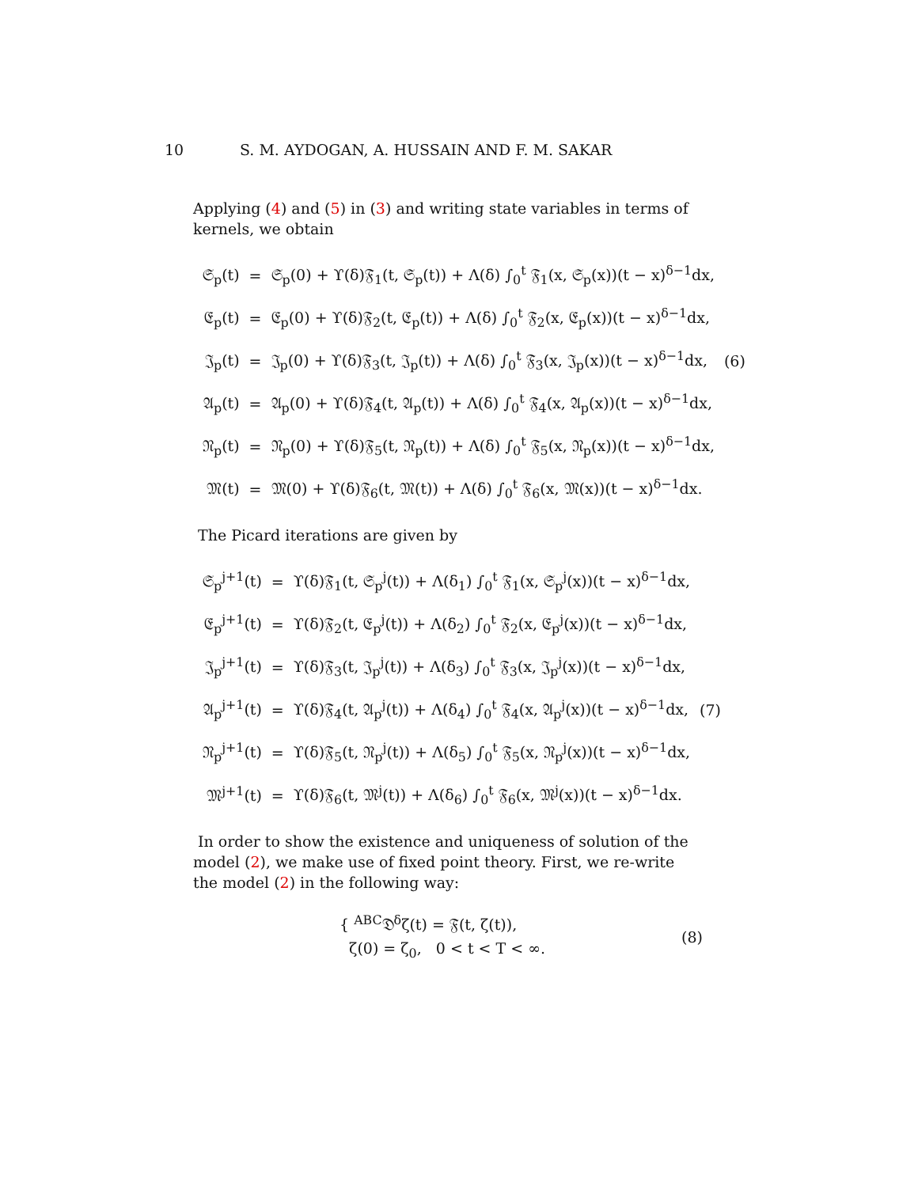10 S. M. AYDOGAN, A. HUSSAIN AND F. M. SAKAR
Applying (4) and (5) in (3) and writing state variables in terms of kernels, we obtain
| 𝔖<sub>p</sub>(t) | = | 𝔖<sub>p</sub>(0) + ϒ(δ)𝔉<sub>1</sub>(t, 𝔖<sub>p</sub>(t)) + Λ(δ) ∫<sub>0</sub><sup>t</sup> 𝔉<sub>1</sub>(x, 𝔖<sub>p</sub>(x))(t − x)<sup>δ−1</sup>dx, | |
| 𝔈<sub>p</sub>(t) | = | 𝔈<sub>p</sub>(0) + ϒ(δ)𝔉<sub>2</sub>(t, 𝔈<sub>p</sub>(t)) + Λ(δ) ∫<sub>0</sub><sup>t</sup> 𝔉<sub>2</sub>(x, 𝔈<sub>p</sub>(x))(t − x)<sup>δ−1</sup>dx, | |
| 𝔍<sub>p</sub>(t) | = | 𝔍<sub>p</sub>(0) + ϒ(δ)𝔉<sub>3</sub>(t, 𝔍<sub>p</sub>(t)) + Λ(δ) ∫<sub>0</sub><sup>t</sup> 𝔉<sub>3</sub>(x, 𝔍<sub>p</sub>(x))(t − x)<sup>δ−1</sup>dx, | (6) |
| 𝔄<sub>p</sub>(t) | = | 𝔄<sub>p</sub>(0) + ϒ(δ)𝔉<sub>4</sub>(t, 𝔄<sub>p</sub>(t)) + Λ(δ) ∫<sub>0</sub><sup>t</sup> 𝔉<sub>4</sub>(x, 𝔄<sub>p</sub>(x))(t − x)<sup>δ−1</sup>dx, | |
| 𝔑<sub>p</sub>(t) | = | 𝔑<sub>p</sub>(0) + ϒ(δ)𝔉<sub>5</sub>(t, 𝔑<sub>p</sub>(t)) + Λ(δ) ∫<sub>0</sub><sup>t</sup> 𝔉<sub>5</sub>(x, 𝔑<sub>p</sub>(x))(t − x)<sup>δ−1</sup>dx, | |
| 𝔐(t) | = | 𝔐(0) + ϒ(δ)𝔉<sub>6</sub>(t, 𝔐(t)) + Λ(δ) ∫<sub>0</sub><sup>t</sup> 𝔉<sub>6</sub>(x, 𝔐(x))(t − x)<sup>δ−1</sup>dx. | |
The Picard iterations are given by
| 𝔖<sub>p</sub><sup>j+1</sup>(t) | = | ϒ(δ)𝔉<sub>1</sub>(t, 𝔖<sub>p</sub><sup>j</sup>(t)) + Λ(δ<sub>1</sub>) ∫<sub>0</sub><sup>t</sup> 𝔉<sub>1</sub>(x, 𝔖<sub>p</sub><sup>j</sup>(x))(t − x)<sup>δ−1</sup>dx, | |
| 𝔈<sub>p</sub><sup>j+1</sup>(t) | = | ϒ(δ)𝔉<sub>2</sub>(t, 𝔈<sub>p</sub><sup>j</sup>(t)) + Λ(δ<sub>2</sub>) ∫<sub>0</sub><sup>t</sup> 𝔉<sub>2</sub>(x, 𝔈<sub>p</sub><sup>j</sup>(x))(t − x)<sup>δ−1</sup>dx, | |
| 𝔍<sub>p</sub><sup>j+1</sup>(t) | = | ϒ(δ)𝔉<sub>3</sub>(t, 𝔍<sub>p</sub><sup>j</sup>(t)) + Λ(δ<sub>3</sub>) ∫<sub>0</sub><sup>t</sup> 𝔉<sub>3</sub>(x, 𝔍<sub>p</sub><sup>j</sup>(x))(t − x)<sup>δ−1</sup>dx, | |
| 𝔄<sub>p</sub><sup>j+1</sup>(t) | = | ϒ(δ)𝔉<sub>4</sub>(t, 𝔄<sub>p</sub><sup>j</sup>(t)) + Λ(δ<sub>4</sub>) ∫<sub>0</sub><sup>t</sup> 𝔉<sub>4</sub>(x, 𝔄<sub>p</sub><sup>j</sup>(x))(t − x)<sup>δ−1</sup>dx, | (7) |
| 𝔑<sub>p</sub><sup>j+1</sup>(t) | = | ϒ(δ)𝔉<sub>5</sub>(t, 𝔑<sub>p</sub><sup>j</sup>(t)) + Λ(δ<sub>5</sub>) ∫<sub>0</sub><sup>t</sup> 𝔉<sub>5</sub>(x, 𝔑<sub>p</sub><sup>j</sup>(x))(t − x)<sup>δ−1</sup>dx, | |
| 𝔐<sup>j+1</sup>(t) | = | ϒ(δ)𝔉<sub>6</sub>(t, 𝔐<sup>j</sup>(t)) + Λ(δ<sub>6</sub>) ∫<sub>0</sub><sup>t</sup> 𝔉<sub>6</sub>(x, 𝔐<sup>j</sup>(x))(t − x)<sup>δ−1</sup>dx. | |
In order to show the existence and uniqueness of solution of the model (2), we make use of fixed point theory. First, we re-write the model (2) in the following way:
{ <sup>ABC</sup>𝔇<sup>δ</sup>ζ(t) = 𝔉(t, ζ(t)),
ζ(0) = ζ<sub>0</sub>, 0 < t < T < ∞.
(8)